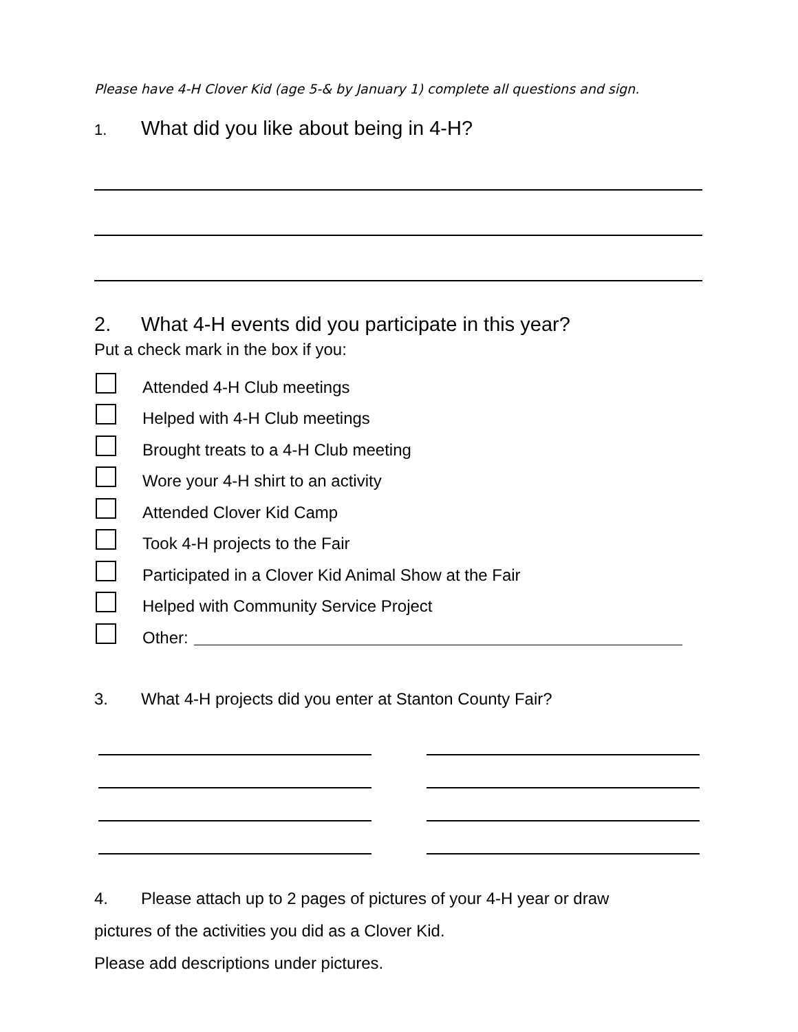Please have 4-H Clover Kid (age 5-& by January 1) complete all questions and sign.
1. What did you like about being in 4-H?
2. What 4-H events did you participate in this year?
Put a check mark in the box if you:
Attended 4-H Club meetings
Helped with 4-H Club meetings
Brought treats to a 4-H Club meeting
Wore your 4-H shirt to an activity
Attended Clover Kid Camp
Took 4-H projects to the Fair
Participated in a Clover Kid Animal Show at the Fair
Helped with Community Service Project
Other:
3. What 4-H projects did you enter at Stanton County Fair?
4. Please attach up to 2 pages of pictures of your 4-H year or draw
pictures of the activities you did as a Clover Kid.
Please add descriptions under pictures.